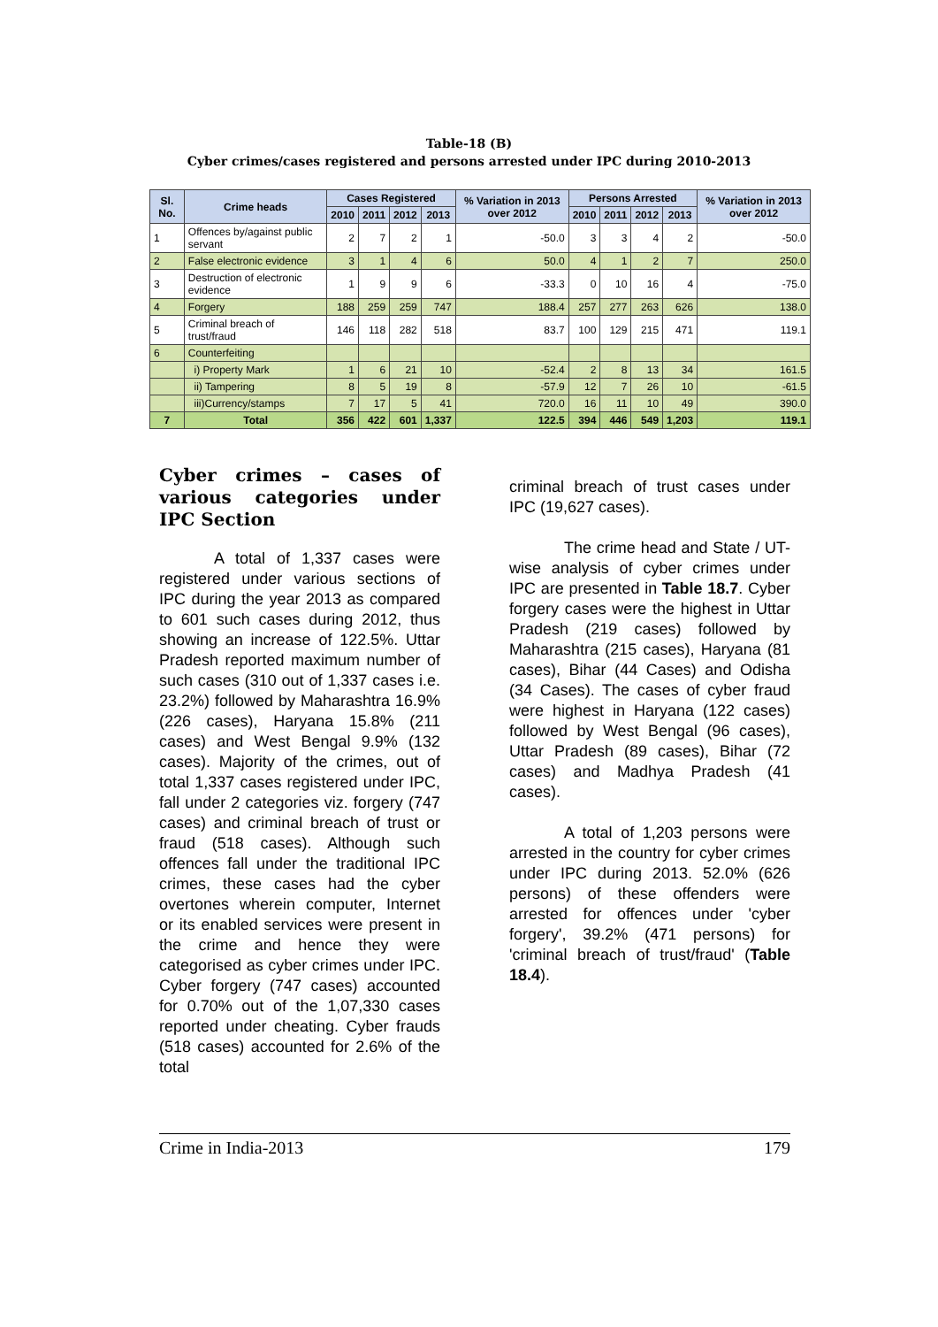Table-18 (B)
Cyber crimes/cases registered and persons arrested under IPC during 2010-2013
| Sl. No. | Crime heads | Cases Registered | | | | % Variation in 2013 over 2012 | Persons Arrested | | | | % Variation in 2013 over 2012 |
| --- | --- | --- | --- | --- | --- | --- | --- | --- | --- | --- | --- |
| | | 2010 | 2011 | 2012 | 2013 | | 2010 | 2011 | 2012 | 2013 | |
| 1 | Offences by/against public servant | 2 | 7 | 2 | 1 | -50.0 | 3 | 3 | 4 | 2 | -50.0 |
| 2 | False electronic evidence | 3 | 1 | 4 | 6 | 50.0 | 4 | 1 | 2 | 7 | 250.0 |
| 3 | Destruction of electronic evidence | 1 | 9 | 9 | 6 | -33.3 | 0 | 10 | 16 | 4 | -75.0 |
| 4 | Forgery | 188 | 259 | 259 | 747 | 188.4 | 257 | 277 | 263 | 626 | 138.0 |
| 5 | Criminal breach of trust/fraud | 146 | 118 | 282 | 518 | 83.7 | 100 | 129 | 215 | 471 | 119.1 |
| 6 | Counterfeiting | | | | | | | | | | |
| | i) Property Mark | 1 | 6 | 21 | 10 | -52.4 | 2 | 8 | 13 | 34 | 161.5 |
| | ii) Tampering | 8 | 5 | 19 | 8 | -57.9 | 12 | 7 | 26 | 10 | -61.5 |
| | iii)Currency/stamps | 7 | 17 | 5 | 41 | 720.0 | 16 | 11 | 10 | 49 | 390.0 |
| 7 | Total | 356 | 422 | 601 | 1,337 | 122.5 | 394 | 446 | 549 | 1,203 | 119.1 |
Cyber crimes – cases of various categories under IPC Section
A total of 1,337 cases were registered under various sections of IPC during the year 2013 as compared to 601 such cases during 2012, thus showing an increase of 122.5%. Uttar Pradesh reported maximum number of such cases (310 out of 1,337 cases i.e. 23.2%) followed by Maharashtra 16.9% (226 cases), Haryana 15.8% (211 cases) and West Bengal 9.9% (132 cases). Majority of the crimes, out of total 1,337 cases registered under IPC, fall under 2 categories viz. forgery (747 cases) and criminal breach of trust or fraud (518 cases). Although such offences fall under the traditional IPC crimes, these cases had the cyber overtones wherein computer, Internet or its enabled services were present in the crime and hence they were categorised as cyber crimes under IPC. Cyber forgery (747 cases) accounted for 0.70% out of the 1,07,330 cases reported under cheating. Cyber frauds (518 cases) accounted for 2.6% of the total
criminal breach of trust cases under IPC (19,627 cases).
The crime head and State / UT-wise analysis of cyber crimes under IPC are presented in Table 18.7. Cyber forgery cases were the highest in Uttar Pradesh (219 cases) followed by Maharashtra (215 cases), Haryana (81 cases), Bihar (44 Cases) and Odisha (34 Cases). The cases of cyber fraud were highest in Haryana (122 cases) followed by West Bengal (96 cases), Uttar Pradesh (89 cases), Bihar (72 cases) and Madhya Pradesh (41 cases).
A total of 1,203 persons were arrested in the country for cyber crimes under IPC during 2013. 52.0% (626 persons) of these offenders were arrested for offences under 'cyber forgery', 39.2% (471 persons) for 'criminal breach of trust/fraud' (Table 18.4).
Crime in India-2013 179